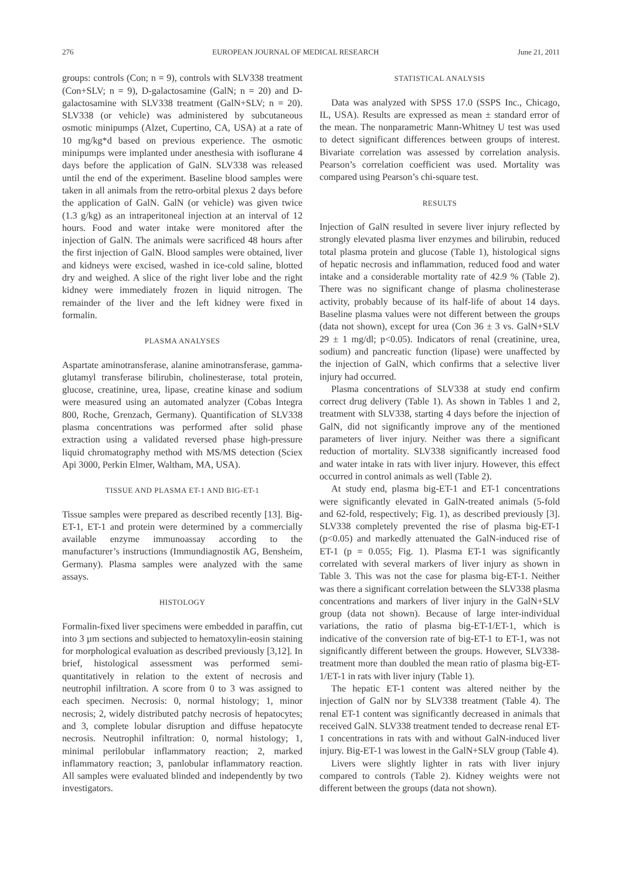276 EUROPEAN JOURNAL OF MEDICAL RESEARCH June 21, 2011
groups: controls (Con; n = 9), controls with SLV338 treatment (Con+SLV; n = 9), D-galactosamine (GalN; n = 20) and D-galactosamine with SLV338 treatment (GalN+SLV; n = 20). SLV338 (or vehicle) was administered by subcutaneous osmotic minipumps (Alzet, Cupertino, CA, USA) at a rate of 10 mg/kg*d based on previous experience. The osmotic minipumps were implanted under anesthesia with isoflurane 4 days before the application of GalN. SLV338 was released until the end of the experiment. Baseline blood samples were taken in all animals from the retro-orbital plexus 2 days before the application of GalN. GalN (or vehicle) was given twice (1.3 g/kg) as an intraperitoneal injection at an interval of 12 hours. Food and water intake were monitored after the injection of GalN. The animals were sacrificed 48 hours after the first injection of GalN. Blood samples were obtained, liver and kidneys were excised, washed in ice-cold saline, blotted dry and weighed. A slice of the right liver lobe and the right kidney were immediately frozen in liquid nitrogen. The remainder of the liver and the left kidney were fixed in formalin.
PLASMA ANALYSES
Aspartate aminotransferase, alanine aminotransferase, gamma-glutamyl transferase bilirubin, cholinesterase, total protein, glucose, creatinine, urea, lipase, creatine kinase and sodium were measured using an automated analyzer (Cobas Integra 800, Roche, Grenzach, Germany). Quantification of SLV338 plasma concentrations was performed after solid phase extraction using a validated reversed phase high-pressure liquid chromatography method with MS/MS detection (Sciex Api 3000, Perkin Elmer, Waltham, MA, USA).
TISSUE AND PLASMA ET-1 AND BIG-ET-1
Tissue samples were prepared as described recently [13]. Big-ET-1, ET-1 and protein were determined by a commercially available enzyme immunoassay according to the manufacturer’s instructions (Immundiagnostik AG, Bensheim, Germany). Plasma samples were analyzed with the same assays.
HISTOLOGY
Formalin-fixed liver specimens were embedded in paraffin, cut into 3 µm sections and subjected to hematoxylin-eosin staining for morphological evaluation as described previously [3,12]. In brief, histological assessment was performed semi-quantitatively in relation to the extent of necrosis and neutrophil infiltration. A score from 0 to 3 was assigned to each specimen. Necrosis: 0, normal histology; 1, minor necrosis; 2, widely distributed patchy necrosis of hepatocytes; and 3, complete lobular disruption and diffuse hepatocyte necrosis. Neutrophil infiltration: 0, normal histology; 1, minimal perilobular inflammatory reaction; 2, marked inflammatory reaction; 3, panlobular inflammatory reaction. All samples were evaluated blinded and independently by two investigators.
STATISTICAL ANALYSIS
Data was analyzed with SPSS 17.0 (SSPS Inc., Chicago, IL, USA). Results are expressed as mean ± standard error of the mean. The nonparametric Mann-Whitney U test was used to detect significant differences between groups of interest. Bivariate correlation was assessed by correlation analysis. Pearson’s correlation coefficient was used. Mortality was compared using Pearson’s chi-square test.
RESULTS
Injection of GalN resulted in severe liver injury reflected by strongly elevated plasma liver enzymes and bilirubin, reduced total plasma protein and glucose (Table 1), histological signs of hepatic necrosis and inflammation, reduced food and water intake and a considerable mortality rate of 42.9 % (Table 2). There was no significant change of plasma cholinesterase activity, probably because of its half-life of about 14 days. Baseline plasma values were not different between the groups (data not shown), except for urea (Con 36 ± 3 vs. GalN+SLV 29 ± 1 mg/dl; p<0.05). Indicators of renal (creatinine, urea, sodium) and pancreatic function (lipase) were unaffected by the injection of GalN, which confirms that a selective liver injury had occurred.
Plasma concentrations of SLV338 at study end confirm correct drug delivery (Table 1). As shown in Tables 1 and 2, treatment with SLV338, starting 4 days before the injection of GalN, did not significantly improve any of the mentioned parameters of liver injury. Neither was there a significant reduction of mortality. SLV338 significantly increased food and water intake in rats with liver injury. However, this effect occurred in control animals as well (Table 2).
At study end, plasma big-ET-1 and ET-1 concentrations were significantly elevated in GalN-treated animals (5-fold and 62-fold, respectively; Fig. 1), as described previously [3]. SLV338 completely prevented the rise of plasma big-ET-1 (p<0.05) and markedly attenuated the GalN-induced rise of ET-1 (p = 0.055; Fig. 1). Plasma ET-1 was significantly correlated with several markers of liver injury as shown in Table 3. This was not the case for plasma big-ET-1. Neither was there a significant correlation between the SLV338 plasma concentrations and markers of liver injury in the GalN+SLV group (data not shown). Because of large inter-individual variations, the ratio of plasma big-ET-1/ET-1, which is indicative of the conversion rate of big-ET-1 to ET-1, was not significantly different between the groups. However, SLV338-treatment more than doubled the mean ratio of plasma big-ET-1/ET-1 in rats with liver injury (Table 1).
The hepatic ET-1 content was altered neither by the injection of GalN nor by SLV338 treatment (Table 4). The renal ET-1 content was significantly decreased in animals that received GalN. SLV338 treatment tended to decrease renal ET-1 concentrations in rats with and without GalN-induced liver injury. Big-ET-1 was lowest in the GalN+SLV group (Table 4).
Livers were slightly lighter in rats with liver injury compared to controls (Table 2). Kidney weights were not different between the groups (data not shown).